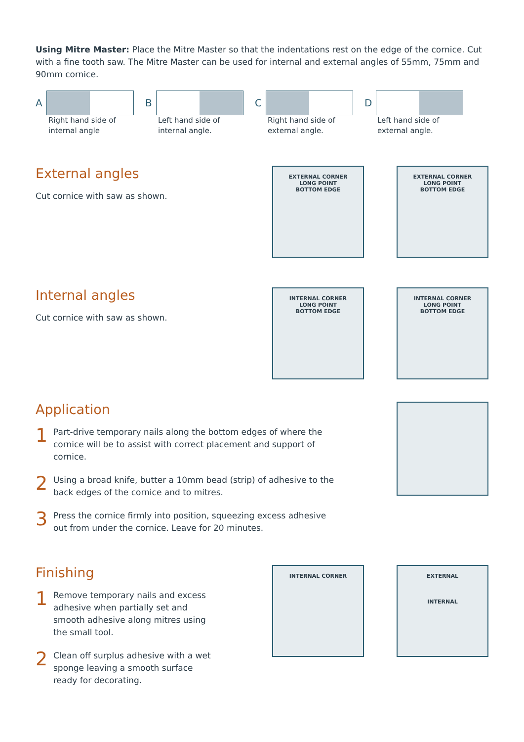Using Mitre Master: Place the Mitre Master so that the indentations rest on the edge of the cornice. Cut with a fine tooth saw. The Mitre Master can be used for internal and external angles of 55mm, 75mm and 90mm cornice.
A
Right hand side of internal angle
B
Left hand side of internal angle.
C
Right hand side of external angle.
D
Left hand side of external angle.
External angles
Cut cornice with saw as shown.
EXTERNAL CORNER
LONG POINT
BOTTOM EDGE
EXTERNAL CORNER
LONG POINT
BOTTOM EDGE
Internal angles
Cut cornice with saw as shown.
INTERNAL CORNER
LONG POINT
BOTTOM EDGE
INTERNAL CORNER
LONG POINT
BOTTOM EDGE
Application
1
Part-drive temporary nails along the bottom edges of where the cornice will be to assist with correct placement and support of cornice.
2
Using a broad knife, butter a 10mm bead (strip) of adhesive to the back edges of the cornice and to mitres.
3
Press the cornice firmly into position, squeezing excess adhesive out from under the cornice. Leave for 20 minutes.
Finishing
1
Remove temporary nails and excess adhesive when partially set and smooth adhesive along mitres using the small tool.
2
Clean off surplus adhesive with a wet sponge leaving a smooth surface ready for decorating.
INTERNAL CORNER EXTERNAL
INTERNAL